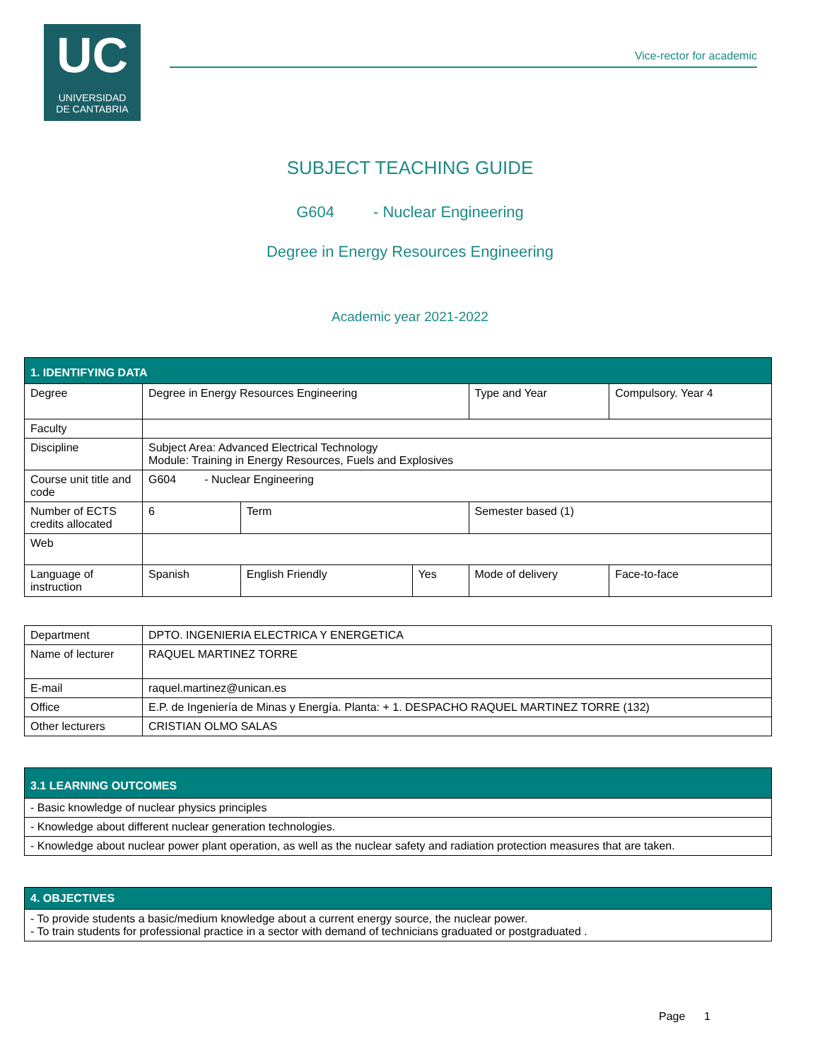UC
UNIVERSIDAD
DE CANTABRIA
Vice-rector for academic
SUBJECT TEACHING GUIDE
G604 - Nuclear Engineering
Degree in Energy Resources Engineering
Academic year 2021-2022
| 1. IDENTIFYING DATA | | | | | | |
| Degree | Degree in Energy Resources Engineering | | | | Type and Year | Compulsory. Year 4 |
| Faculty | | | | | | |
| Discipline | Subject Area: Advanced Electrical Technology Module: Training in Energy Resources, Fuels and Explosives | | | | | |
| Course unit title and code | G604 - Nuclear Engineering | | | | | |
| Number of ECTS credits allocated | 6 | Term | | Semester based (1) | | |
| Web | | | | | | |
| Language of instruction | Spanish | English Friendly | Yes | Mode of delivery | | Face-to-face |
| Department | DPTO. INGENIERIA ELECTRICA Y ENERGETICA |
| Name of lecturer | RAQUEL MARTINEZ TORRE |
| E-mail | raquel.martinez@unican.es |
| Office | E.P. de Ingeniería de Minas y Energía. Planta: + 1. DESPACHO RAQUEL MARTINEZ TORRE (132) |
| Other lecturers | CRISTIAN OLMO SALAS |
| 3.1 LEARNING OUTCOMES |
| - Basic knowledge of nuclear physics principles |
| - Knowledge about different nuclear generation technologies. |
| - Knowledge about nuclear power plant operation, as well as the nuclear safety and radiation protection measures that are taken. |
| 4. OBJECTIVES |
| - To provide students a basic/medium knowledge about a current energy source, the nuclear power. - To train students for professional practice in a sector with demand of technicians graduated or postgraduated . |
Page 1